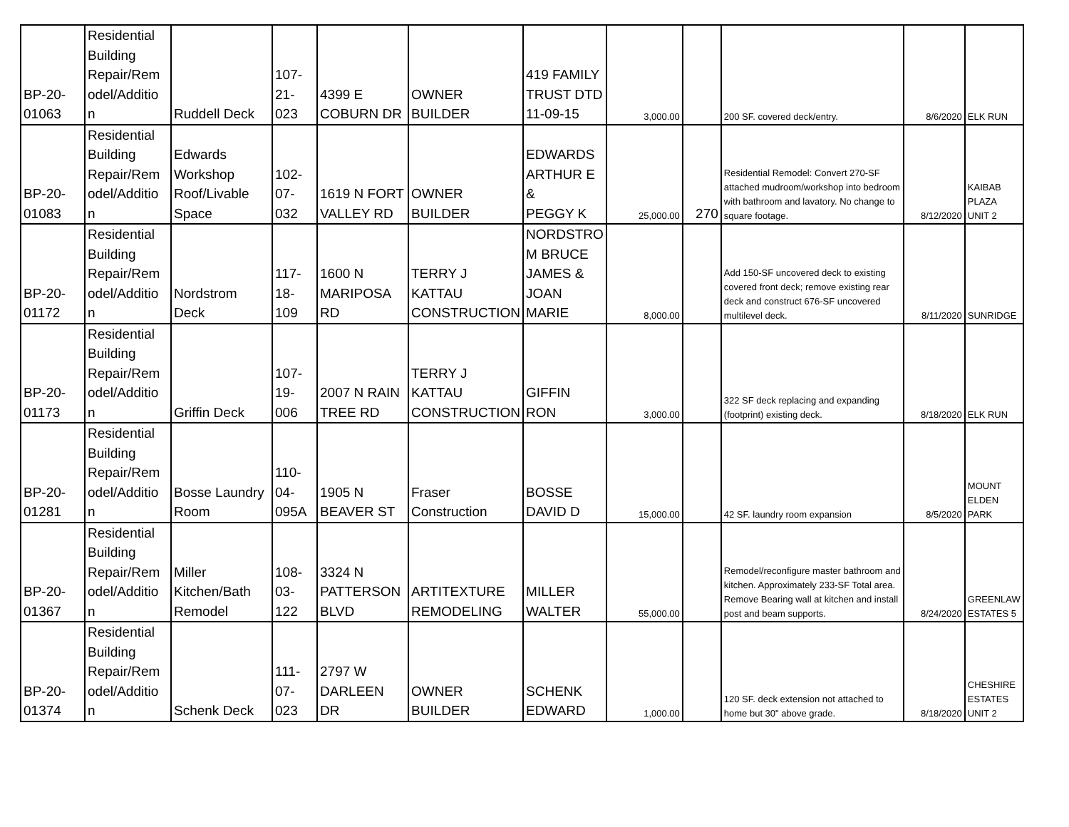| BP-20- 01063 | Residential Building Repair/Rem odel/Additio n | Ruddell Deck | 107- 21- 023 | 4399 E COBURN DR | OWNER BUILDER | 419 FAMILY TRUST DTD 11-09-15 | 3,000.00 | | 200 SF. covered deck/entry. | 8/6/2020 | ELK RUN |
| BP-20- 01083 | Residential Building Repair/Rem odel/Additio n | Edwards Workshop Roof/Livable Space | 102- 07- 032 | 1619 N FORT VALLEY RD | OWNER BUILDER | EDWARDS ARTHUR E & PEGGY K | 25,000.00 | 270 | Residential Remodel: Convert 270-SF attached mudroom/workshop into bedroom with bathroom and lavatory. No change to square footage. | 8/12/2020 | KAIBAB PLAZA UNIT 2 |
| BP-20- 01172 | Residential Building Repair/Rem odel/Additio n | Nordstrom Deck | 117- 18- 109 | 1600 N MARIPOSA RD | TERRY J KATTAU CONSTRUCTION | NORDSTRO M BRUCE JAMES & JOAN MARIE | 8,000.00 | | Add 150-SF uncovered deck to existing covered front deck; remove existing rear deck and construct 676-SF uncovered multilevel deck. | 8/11/2020 | SUNRIDGE |
| BP-20- 01173 | Residential Building Repair/Rem odel/Additio n | Griffin Deck | 107- 19- 006 | 2007 N RAIN TREE RD | TERRY J KATTAU CONSTRUCTION | GIFFIN RON | 3,000.00 | | 322 SF deck replacing and expanding (footprint) existing deck. | 8/18/2020 | ELK RUN |
| BP-20- 01281 | Residential Building Repair/Rem odel/Additio n | Bosse Laundry Room | 110- 04- 095A | 1905 N BEAVER ST | Fraser Construction | BOSSE DAVID D | 15,000.00 | | 42 SF. laundry room expansion | 8/5/2020 | MOUNT ELDEN PARK |
| BP-20- 01367 | Residential Building Repair/Rem odel/Additio n | Miller Kitchen/Bath Remodel | 108- 03- 122 | 3324 N PATTERSON BLVD | ARTITEXTURE REMODELING | MILLER WALTER | 55,000.00 | | Remodel/reconfigure master bathroom and kitchen. Approximately 233-SF Total area. Remove Bearing wall at kitchen and install post and beam supports. | 8/24/2020 | GREENLAW ESTATES 5 |
| BP-20- 01374 | Residential Building Repair/Rem odel/Additio n | Schenk Deck | 111- 07- 023 | 2797 W DARLEEN DR | OWNER BUILDER | SCHENK EDWARD | 1,000.00 | | 120 SF. deck extension not attached to home but 30" above grade. | 8/18/2020 | CHESHIRE ESTATES UNIT 2 |